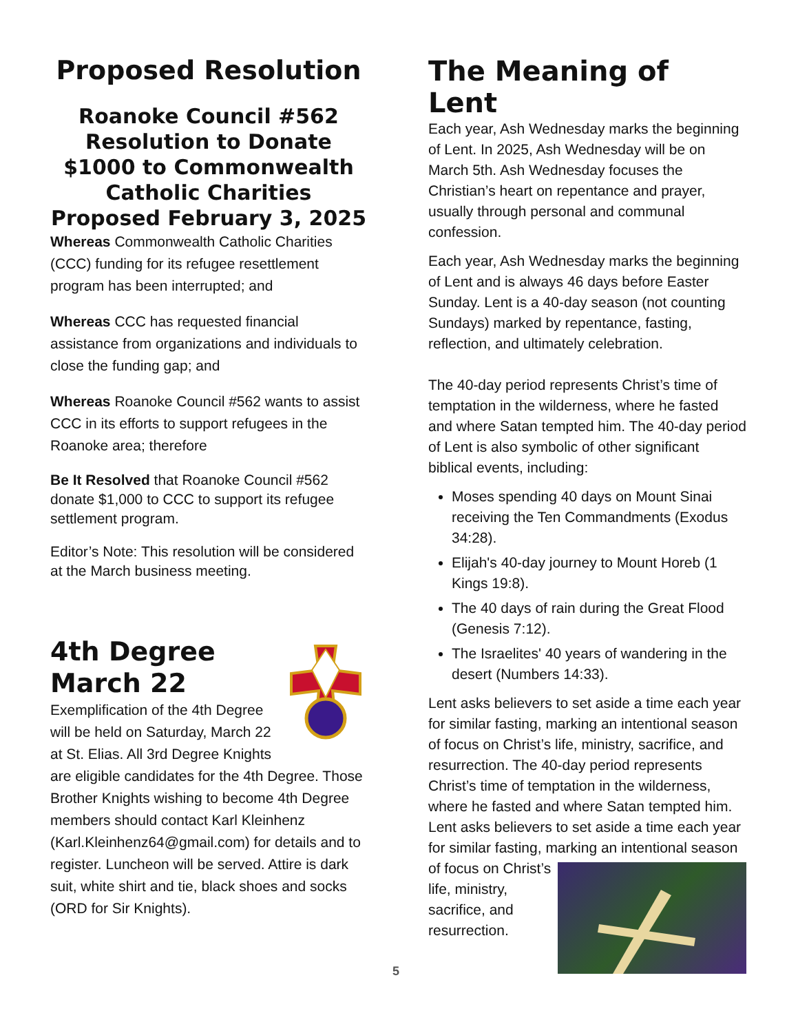Proposed Resolution
Roanoke Council #562 Resolution to Donate $1000 to Commonwealth Catholic Charities Proposed February 3, 2025
Whereas Commonwealth Catholic Charities (CCC) funding for its refugee resettlement program has been interrupted; and
Whereas CCC has requested financial assistance from organizations and individuals to close the funding gap; and
Whereas Roanoke Council #562 wants to assist CCC in its efforts to support refugees in the Roanoke area; therefore
Be It Resolved that Roanoke Council #562 donate $1,000 to CCC to support its refugee settlement program.
Editor’s Note: This resolution will be considered at the March business meeting.
4th Degree
March 22
Exemplification of the 4th Degree will be held on Saturday, March 22 at St. Elias. All 3rd Degree Knights are eligible candidates for the 4th Degree. Those Brother Knights wishing to become 4th Degree members should contact Karl Kleinhenz (Karl.Kleinhenz64@gmail.com) for details and to register. Luncheon will be served. Attire is dark suit, white shirt and tie, black shoes and socks (ORD for Sir Knights).
The Meaning of Lent
Each year, Ash Wednesday marks the beginning of Lent. In 2025, Ash Wednesday will be on March 5th. Ash Wednesday focuses the Christian’s heart on repentance and prayer, usually through personal and communal confession.
Each year, Ash Wednesday marks the beginning of Lent and is always 46 days before Easter Sunday. Lent is a 40-day season (not counting Sundays) marked by repentance, fasting, reflection, and ultimately celebration.
The 40-day period represents Christ’s time of temptation in the wilderness, where he fasted and where Satan tempted him. The 40-day period of Lent is also symbolic of other significant biblical events, including:
Moses spending 40 days on Mount Sinai receiving the Ten Commandments (Exodus 34:28).
Elijah's 40-day journey to Mount Horeb (1 Kings 19:8).
The 40 days of rain during the Great Flood (Genesis 7:12).
The Israelites' 40 years of wandering in the desert (Numbers 14:33).
Lent asks believers to set aside a time each year for similar fasting, marking an intentional season of focus on Christ’s life, ministry, sacrifice, and resurrection. The 40-day period represents Christ’s time of temptation in the wilderness, where he fasted and where Satan tempted him. Lent asks believers to set aside a time each year for similar fasting, marking an intentional season of focus on Christ’s life, ministry, sacrifice, and resurrection.
5